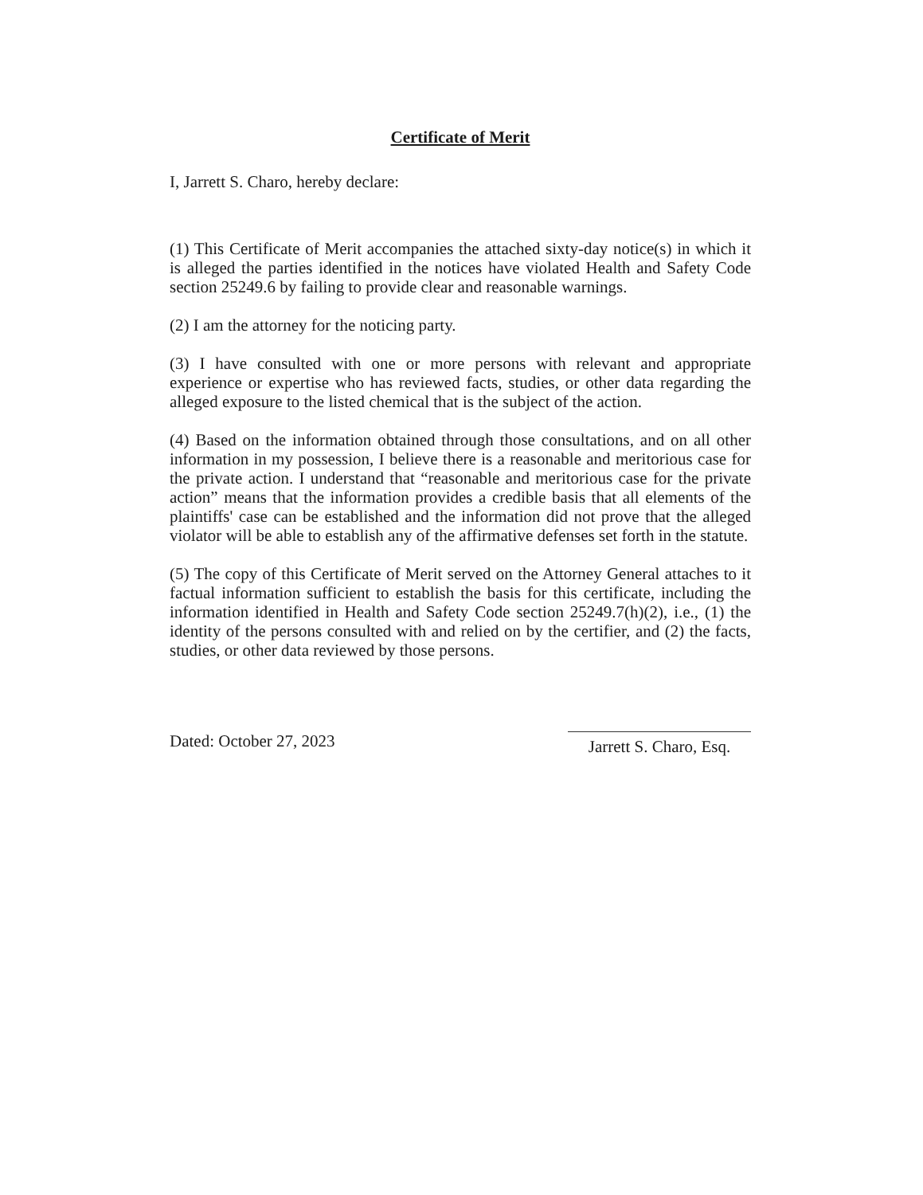Certificate of Merit
I, Jarrett S. Charo, hereby declare:
(1) This Certificate of Merit accompanies the attached sixty-day notice(s) in which it is alleged the parties identified in the notices have violated Health and Safety Code section 25249.6 by failing to provide clear and reasonable warnings.
(2) I am the attorney for the noticing party.
(3) I have consulted with one or more persons with relevant and appropriate experience or expertise who has reviewed facts, studies, or other data regarding the alleged exposure to the listed chemical that is the subject of the action.
(4) Based on the information obtained through those consultations, and on all other information in my possession, I believe there is a reasonable and meritorious case for the private action. I understand that “reasonable and meritorious case for the private action” means that the information provides a credible basis that all elements of the plaintiffs' case can be established and the information did not prove that the alleged violator will be able to establish any of the affirmative defenses set forth in the statute.
(5) The copy of this Certificate of Merit served on the Attorney General attaches to it factual information sufficient to establish the basis for this certificate, including the information identified in Health and Safety Code section 25249.7(h)(2), i.e., (1) the identity of the persons consulted with and relied on by the certifier, and (2) the facts, studies, or other data reviewed by those persons.
Dated: October 27, 2023
Jarrett S. Charo, Esq.